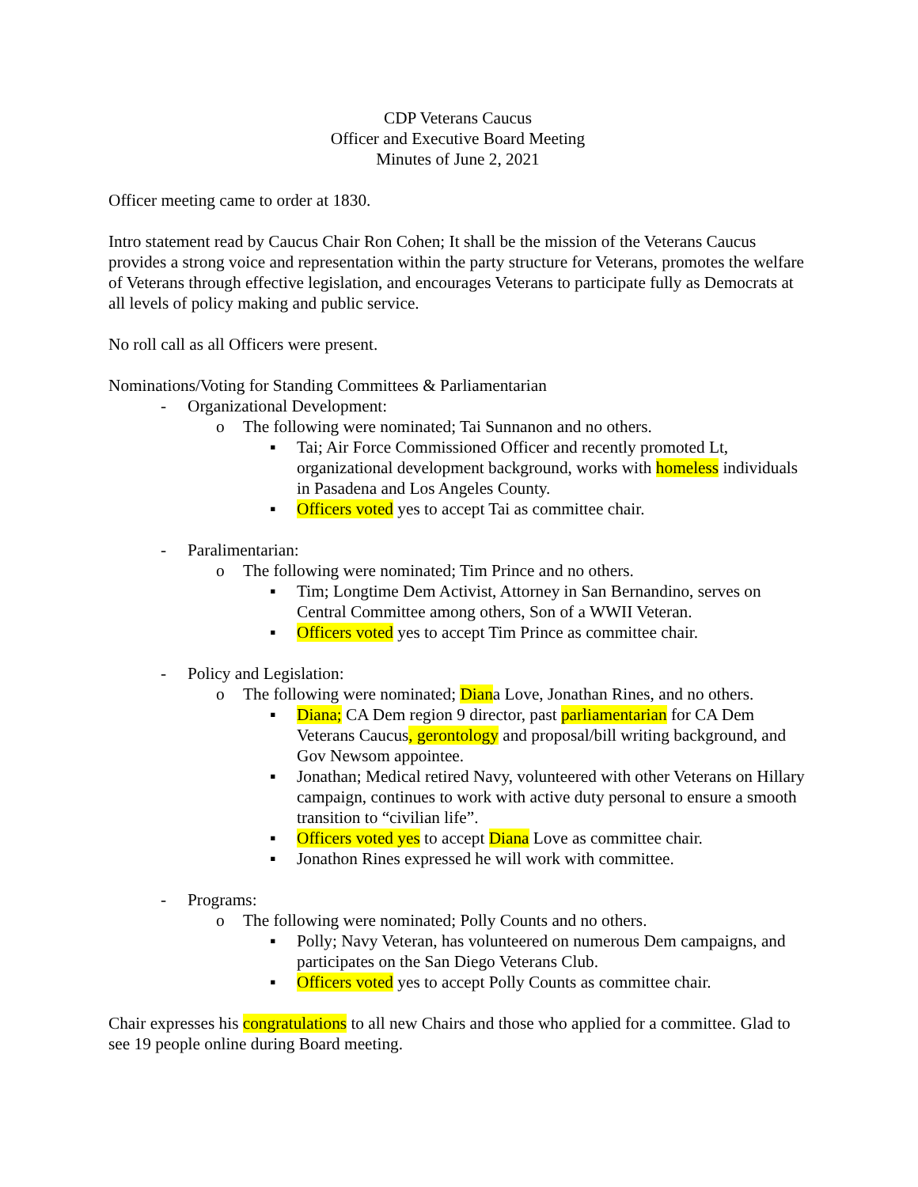CDP Veterans Caucus
Officer and Executive Board Meeting
Minutes of June 2, 2021
Officer meeting came to order at 1830.
Intro statement read by Caucus Chair Ron Cohen; It shall be the mission of the Veterans Caucus provides a strong voice and representation within the party structure for Veterans, promotes the welfare of Veterans through effective legislation, and encourages Veterans to participate fully as Democrats at all levels of policy making and public service.
No roll call as all Officers were present.
Nominations/Voting for Standing Committees & Parliamentarian
- Organizational Development:
o The following were nominated; Tai Sunnanon and no others.
▪ Tai; Air Force Commissioned Officer and recently promoted Lt, organizational development background, works with homeless individuals in Pasadena and Los Angeles County.
▪ Officers voted yes to accept Tai as committee chair.
- Paralimentarian:
o The following were nominated; Tim Prince and no others.
▪ Tim; Longtime Dem Activist, Attorney in San Bernandino, serves on Central Committee among others, Son of a WWII Veteran.
▪ Officers voted yes to accept Tim Prince as committee chair.
- Policy and Legislation:
o The following were nominated; Diana Love, Jonathan Rines, and no others.
▪ Diana; CA Dem region 9 director, past parliamentarian for CA Dem Veterans Caucus, gerontology and proposal/bill writing background, and Gov Newsom appointee.
▪ Jonathan; Medical retired Navy, volunteered with other Veterans on Hillary campaign, continues to work with active duty personal to ensure a smooth transition to “civilian life”.
▪ Officers voted yes to accept Diana Love as committee chair.
▪ Jonathon Rines expressed he will work with committee.
- Programs:
o The following were nominated; Polly Counts and no others.
▪ Polly; Navy Veteran, has volunteered on numerous Dem campaigns, and participates on the San Diego Veterans Club.
▪ Officers voted yes to accept Polly Counts as committee chair.
Chair expresses his congratulations to all new Chairs and those who applied for a committee. Glad to see 19 people online during Board meeting.